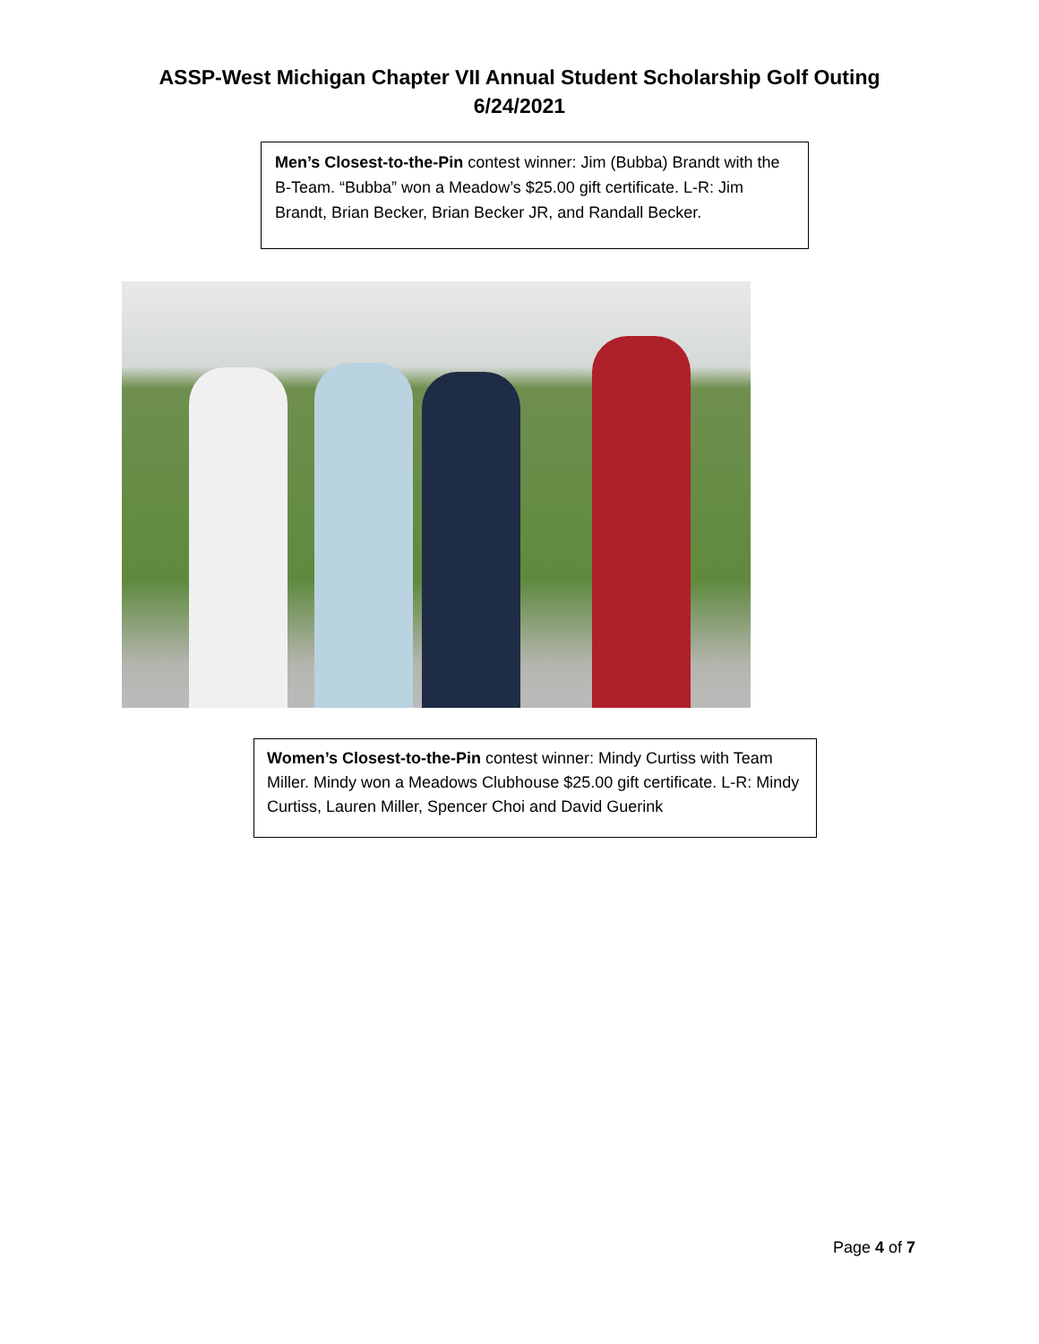ASSP-West Michigan Chapter VII Annual Student Scholarship Golf Outing
6/24/2021
Men’s Closest-to-the-Pin contest winner: Jim (Bubba) Brandt with the B-Team. “Bubba” won a Meadow’s $25.00 gift certificate. L-R: Jim Brandt, Brian Becker, Brian Becker JR, and Randall Becker.
Women’s Closest-to-the-Pin contest winner: Mindy Curtiss with Team Miller. Mindy won a Meadows Clubhouse $25.00 gift certificate. L-R: Mindy Curtiss, Lauren Miller, Spencer Choi and David Guerink
Page 4 of 7